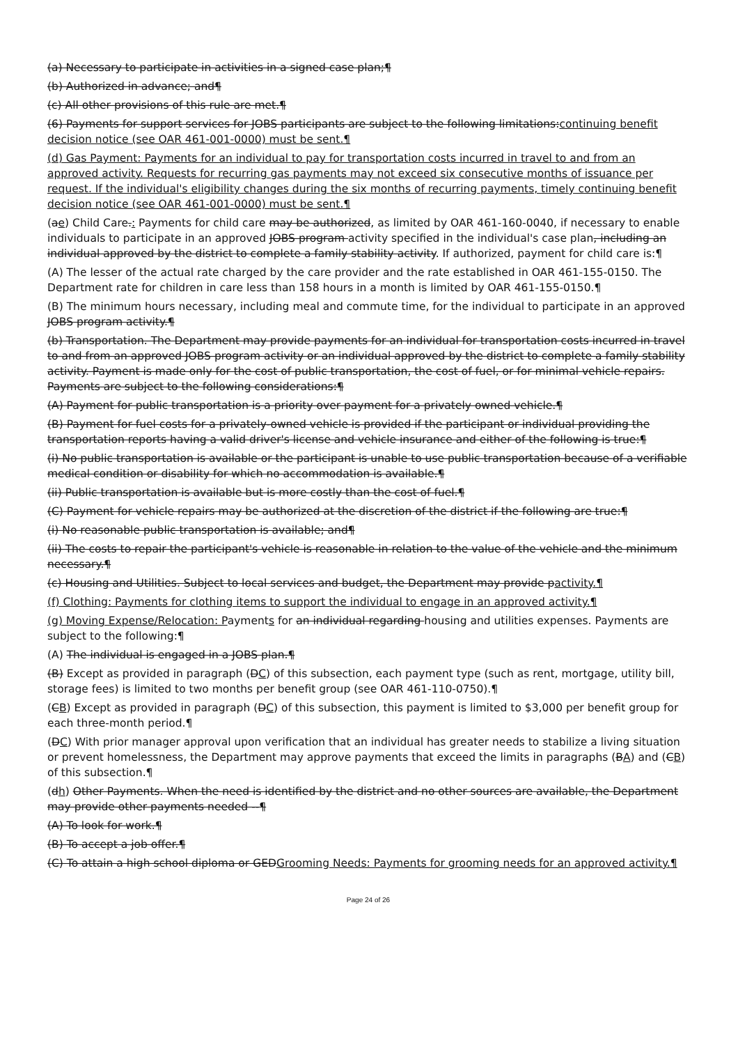(a) Necessary to participate in activities in a signed case plan;¶
(b) Authorized in advance; and¶
(c) All other provisions of this rule are met.¶
(6) Payments for support services for JOBS participants are subject to the following limitations:continuing benefit decision notice (see OAR 461-001-0000) must be sent.¶
(d) Gas Payment: Payments for an individual to pay for transportation costs incurred in travel to and from an approved activity. Requests for recurring gas payments may not exceed six consecutive months of issuance per request. If the individual's eligibility changes during the six months of recurring payments, timely continuing benefit decision notice (see OAR 461-001-0000) must be sent.¶
(ae) Child Care.: Payments for child care may be authorized, as limited by OAR 461-160-0040, if necessary to enable individuals to participate in an approved JOBS program activity specified in the individual's case plan, including an individual approved by the district to complete a family stability activity. If authorized, payment for child care is:¶
(A) The lesser of the actual rate charged by the care provider and the rate established in OAR 461-155-0150. The Department rate for children in care less than 158 hours in a month is limited by OAR 461-155-0150.¶
(B) The minimum hours necessary, including meal and commute time, for the individual to participate in an approved JOBS program activity.¶
(b) Transportation. The Department may provide payments for an individual for transportation costs incurred in travel to and from an approved JOBS program activity or an individual approved by the district to complete a family stability activity. Payment is made only for the cost of public transportation, the cost of fuel, or for minimal vehicle repairs. Payments are subject to the following considerations:¶
(A) Payment for public transportation is a priority over payment for a privately owned vehicle.¶
(B) Payment for fuel costs for a privately-owned vehicle is provided if the participant or individual providing the transportation reports having a valid driver's license and vehicle insurance and either of the following is true:¶
(i) No public transportation is available or the participant is unable to use public transportation because of a verifiable medical condition or disability for which no accommodation is available.¶
(ii) Public transportation is available but is more costly than the cost of fuel.¶
(C) Payment for vehicle repairs may be authorized at the discretion of the district if the following are true:¶
(i) No reasonable public transportation is available; and¶
(ii) The costs to repair the participant's vehicle is reasonable in relation to the value of the vehicle and the minimum necessary.¶
(c) Housing and Utilities. Subject to local services and budget, the Department may provide pactivity.¶
(f) Clothing: Payments for clothing items to support the individual to engage in an approved activity.¶
(g) Moving Expense/Relocation: Payments for an individual regarding housing and utilities expenses. Payments are subject to the following:¶
(A) The individual is engaged in a JOBS plan.¶
(B) Except as provided in paragraph (DC) of this subsection, each payment type (such as rent, mortgage, utility bill, storage fees) is limited to two months per benefit group (see OAR 461-110-0750).¶
(CB) Except as provided in paragraph (DC) of this subsection, this payment is limited to $3,000 per benefit group for each three-month period.¶
(DC) With prior manager approval upon verification that an individual has greater needs to stabilize a living situation or prevent homelessness, the Department may approve payments that exceed the limits in paragraphs (BA) and (CB) of this subsection.¶
(dh) Other Payments. When the need is identified by the district and no other sources are available, the Department may provide other payments needed --¶
(A) To look for work.¶
(B) To accept a job offer.¶
(C) To attain a high school diploma or GEDGrooming Needs: Payments for grooming needs for an approved activity.¶
Page 24 of 26